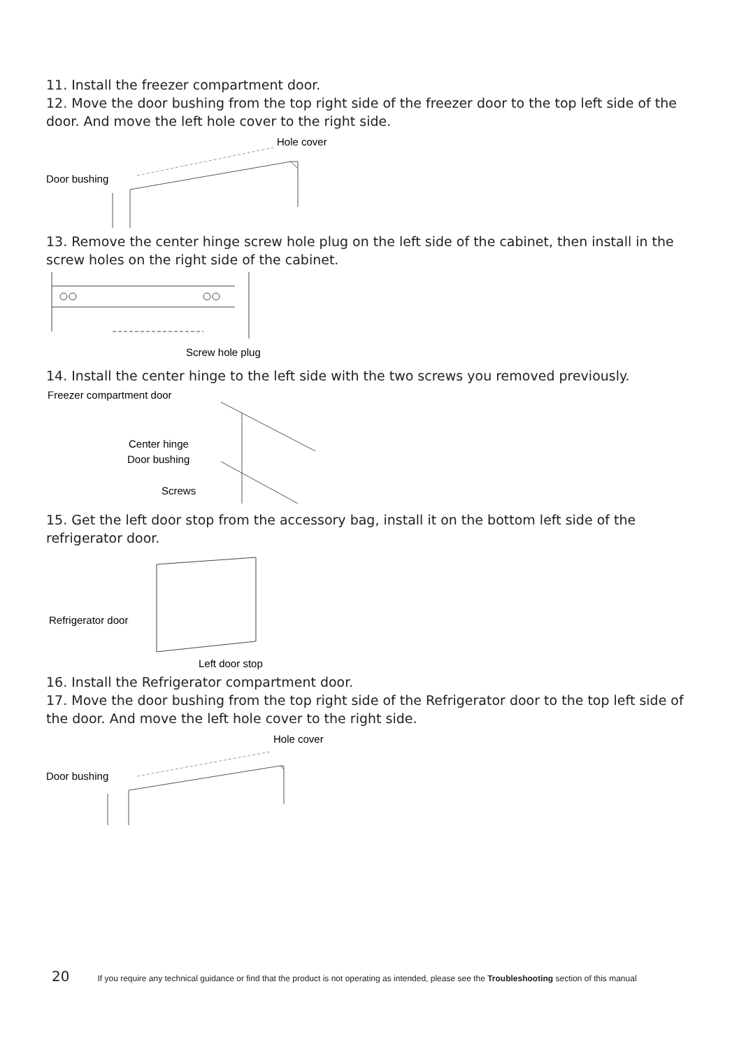11. Install the freezer compartment door.
12. Move the door bushing from the top right side of the freezer door to the top left side of the door. And move the left hole cover to the right side.
Door bushing
Hole cover
13. Remove the center hinge screw hole plug on the left side of the cabinet, then install in the screw holes on the right side of the cabinet.
Screw hole plug
14. Install the center hinge to the left side with the two screws you removed previously.
Freezer compartment door
Center hinge
Door bushing
Screws
15. Get the left door stop from the accessory bag, install it on the bottom left side of the refrigerator door.
Refrigerator door
Left door stop
16. Install the Refrigerator compartment door.
17. Move the door bushing from the top right side of the Refrigerator door to the top left side of the door. And move the left hole cover to the right side.
Door bushing
Hole cover
20 If you require any technical guidance or find that the product is not operating as intended, please see the Troubleshooting section of this manual